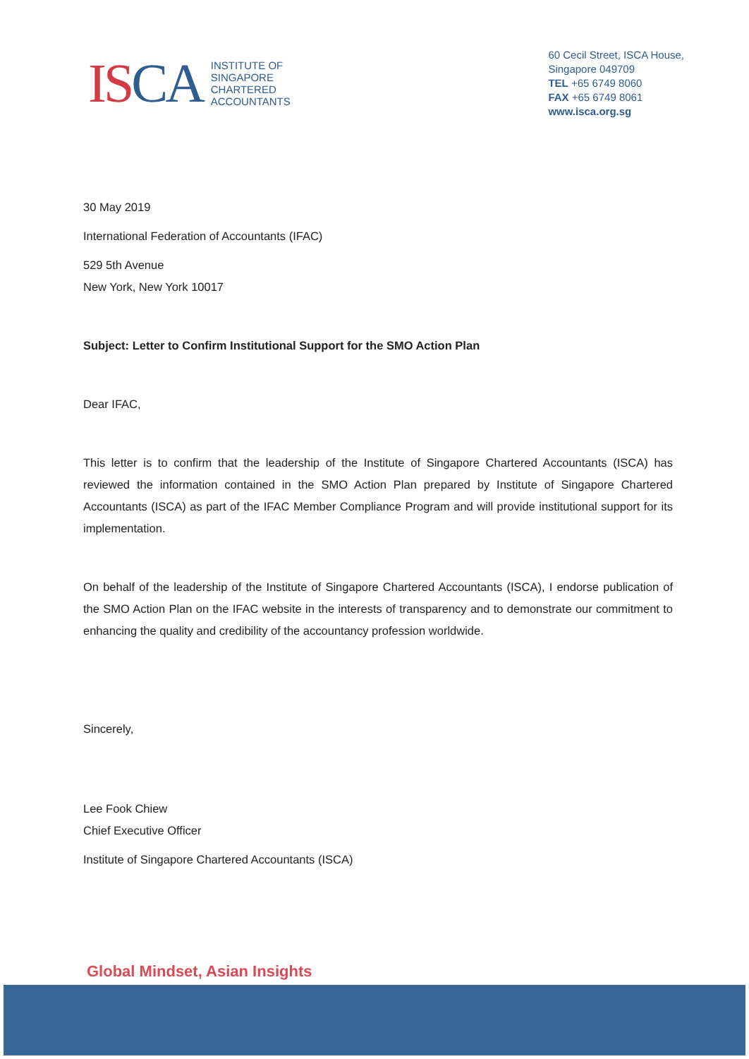ISCA
INSTITUTE OF
SINGAPORE
CHARTERED
ACCOUNTANTS
60 Cecil Street, ISCA House,
Singapore 049709
TEL +65 6749 8060
FAX +65 6749 8061
www.isca.org.sg
30 May 2019
International Federation of Accountants (IFAC)
529 5th Avenue
New York, New York 10017
Subject: Letter to Confirm Institutional Support for the SMO Action Plan
Dear IFAC,
This letter is to confirm that the leadership of the Institute of Singapore Chartered Accountants (ISCA) has reviewed the information contained in the SMO Action Plan prepared by Institute of Singapore Chartered Accountants (ISCA) as part of the IFAC Member Compliance Program and will provide institutional support for its implementation.
On behalf of the leadership of the Institute of Singapore Chartered Accountants (ISCA), I endorse publication of the SMO Action Plan on the IFAC website in the interests of transparency and to demonstrate our commitment to enhancing the quality and credibility of the accountancy profession worldwide.
Sincerely,
Lee Fook Chiew
Chief Executive Officer
Institute of Singapore Chartered Accountants (ISCA)
Global Mindset, Asian Insights